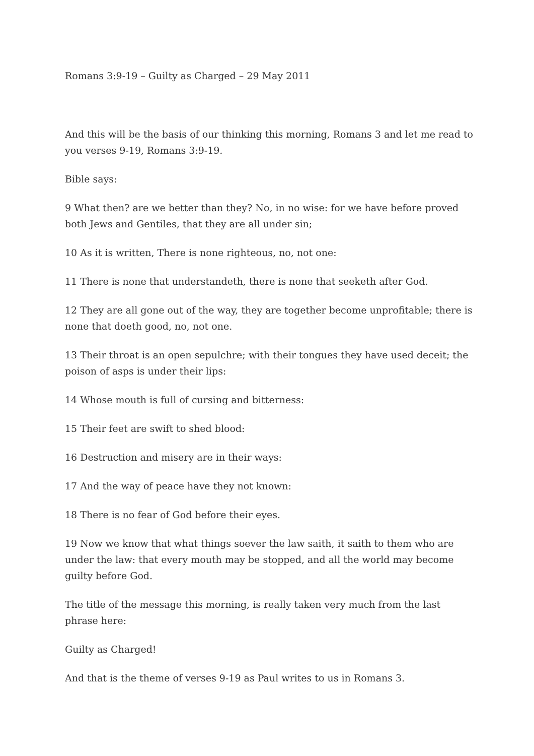Romans 3:9-19 – Guilty as Charged – 29 May 2011
And this will be the basis of our thinking this morning, Romans 3 and let me read to you verses 9-19, Romans 3:9-19.
Bible says:
9 What then? are we better than they? No, in no wise: for we have before proved both Jews and Gentiles, that they are all under sin;
10 As it is written, There is none righteous, no, not one:
11 There is none that understandeth, there is none that seeketh after God.
12 They are all gone out of the way, they are together become unprofitable; there is none that doeth good, no, not one.
13 Their throat is an open sepulchre; with their tongues they have used deceit; the poison of asps is under their lips:
14 Whose mouth is full of cursing and bitterness:
15 Their feet are swift to shed blood:
16 Destruction and misery are in their ways:
17 And the way of peace have they not known:
18 There is no fear of God before their eyes.
19 Now we know that what things soever the law saith, it saith to them who are under the law: that every mouth may be stopped, and all the world may become guilty before God.
The title of the message this morning, is really taken very much from the last phrase here:
Guilty as Charged!
And that is the theme of verses 9-19 as Paul writes to us in Romans 3.